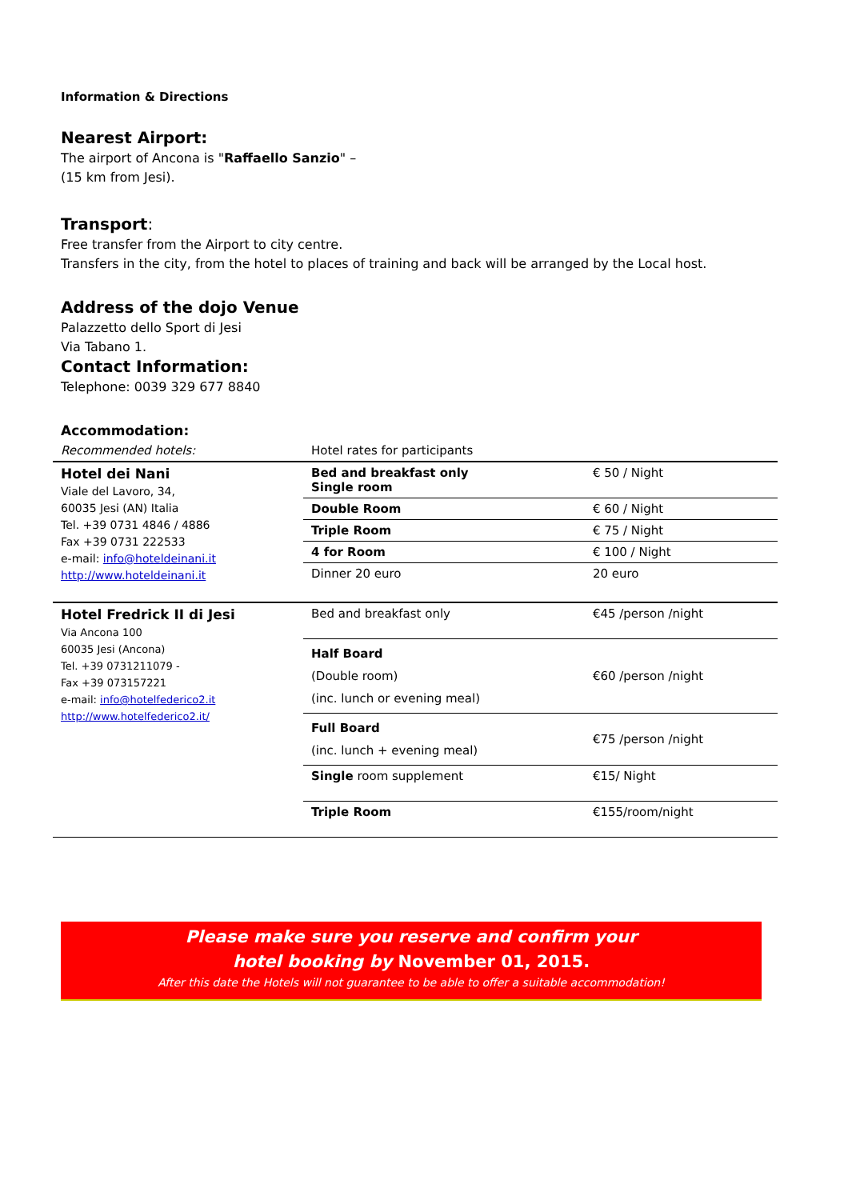Information & Directions
Nearest Airport:
The airport of Ancona is "Raffaello Sanzio" –
(15 km from Jesi).
Transport:
Free transfer from the Airport to city centre.
Transfers in the city, from the hotel to places of training and back will be arranged by the Local host.
Address of the dojo Venue
Palazzetto dello Sport di Jesi
Via Tabano 1.
Contact Information:
Telephone: 0039 329 677 8840
Accommodation:
| Recommended hotels: | Hotel rates for participants | |
| Hotel dei Nani Viale del Lavoro, 34, 60035 Jesi (AN) Italia Tel. +39 0731 4846 / 4886 Fax +39 0731 222533 e-mail: info@hoteldeinani.it http://www.hoteldeinani.it | Bed and breakfast only Single room | € 50 / Night |
| | Double Room | € 60 / Night |
| | Triple Room | € 75 / Night |
| | 4 for Room | € 100 / Night |
| | Dinner 20 euro | 20 euro |
| Hotel Fredrick II di Jesi Via Ancona 100 60035 Jesi (Ancona) Tel. +39 0731211079 - Fax +39 073157221 e-mail: info@hotelfederico2.it http://www.hotelfederico2.it/ | Bed and breakfast only | €45 /person /night |
| | Half Board (Double room) (inc. lunch or evening meal) | €60 /person /night |
| | Full Board (inc. lunch + evening meal) | €75 /person /night |
| | Single room supplement | €15/ Night |
| | Triple Room | €155/room/night |
Please make sure you reserve and confirm your
hotel booking by November 01, 2015.
After this date the Hotels will not guarantee to be able to offer a suitable accommodation!